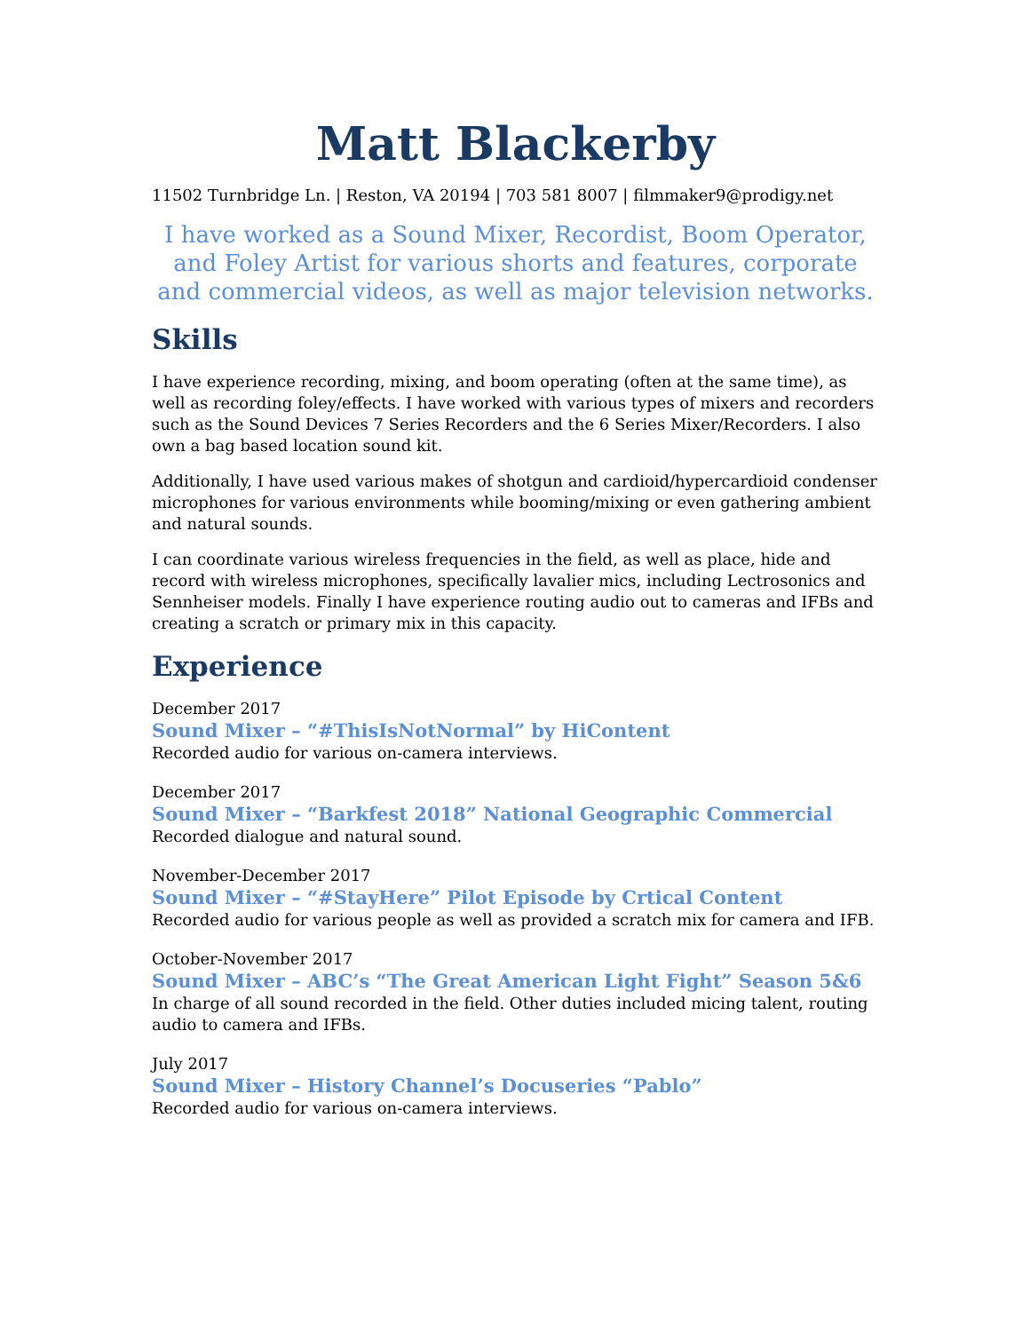Matt Blackerby
11502 Turnbridge Ln. | Reston, VA 20194 | 703 581 8007 | filmmaker9@prodigy.net
I have worked as a Sound Mixer, Recordist, Boom Operator, and Foley Artist for various shorts and features, corporate and commercial videos, as well as major television networks.
Skills
I have experience recording, mixing, and boom operating (often at the same time), as well as recording foley/effects. I have worked with various types of mixers and recorders such as the Sound Devices 7 Series Recorders and the 6 Series Mixer/Recorders. I also own a bag based location sound kit.
Additionally, I have used various makes of shotgun and cardioid/hypercardioid condenser microphones for various environments while booming/mixing or even gathering ambient and natural sounds.
I can coordinate various wireless frequencies in the field, as well as place, hide and record with wireless microphones, specifically lavalier mics, including Lectrosonics and Sennheiser models. Finally I have experience routing audio out to cameras and IFBs and creating a scratch or primary mix in this capacity.
Experience
December 2017
Sound Mixer – “#ThisIsNotNormal” by HiContent
Recorded audio for various on-camera interviews.
December 2017
Sound Mixer – “Barkfest 2018” National Geographic Commercial
Recorded dialogue and natural sound.
November-December 2017
Sound Mixer – “#StayHere” Pilot Episode by Crtical Content
Recorded audio for various people as well as provided a scratch mix for camera and IFB.
October-November 2017
Sound Mixer – ABC’s “The Great American Light Fight” Season 5&6
In charge of all sound recorded in the field. Other duties included micing talent, routing audio to camera and IFBs.
July 2017
Sound Mixer – History Channel’s Docuseries “Pablo”
Recorded audio for various on-camera interviews.